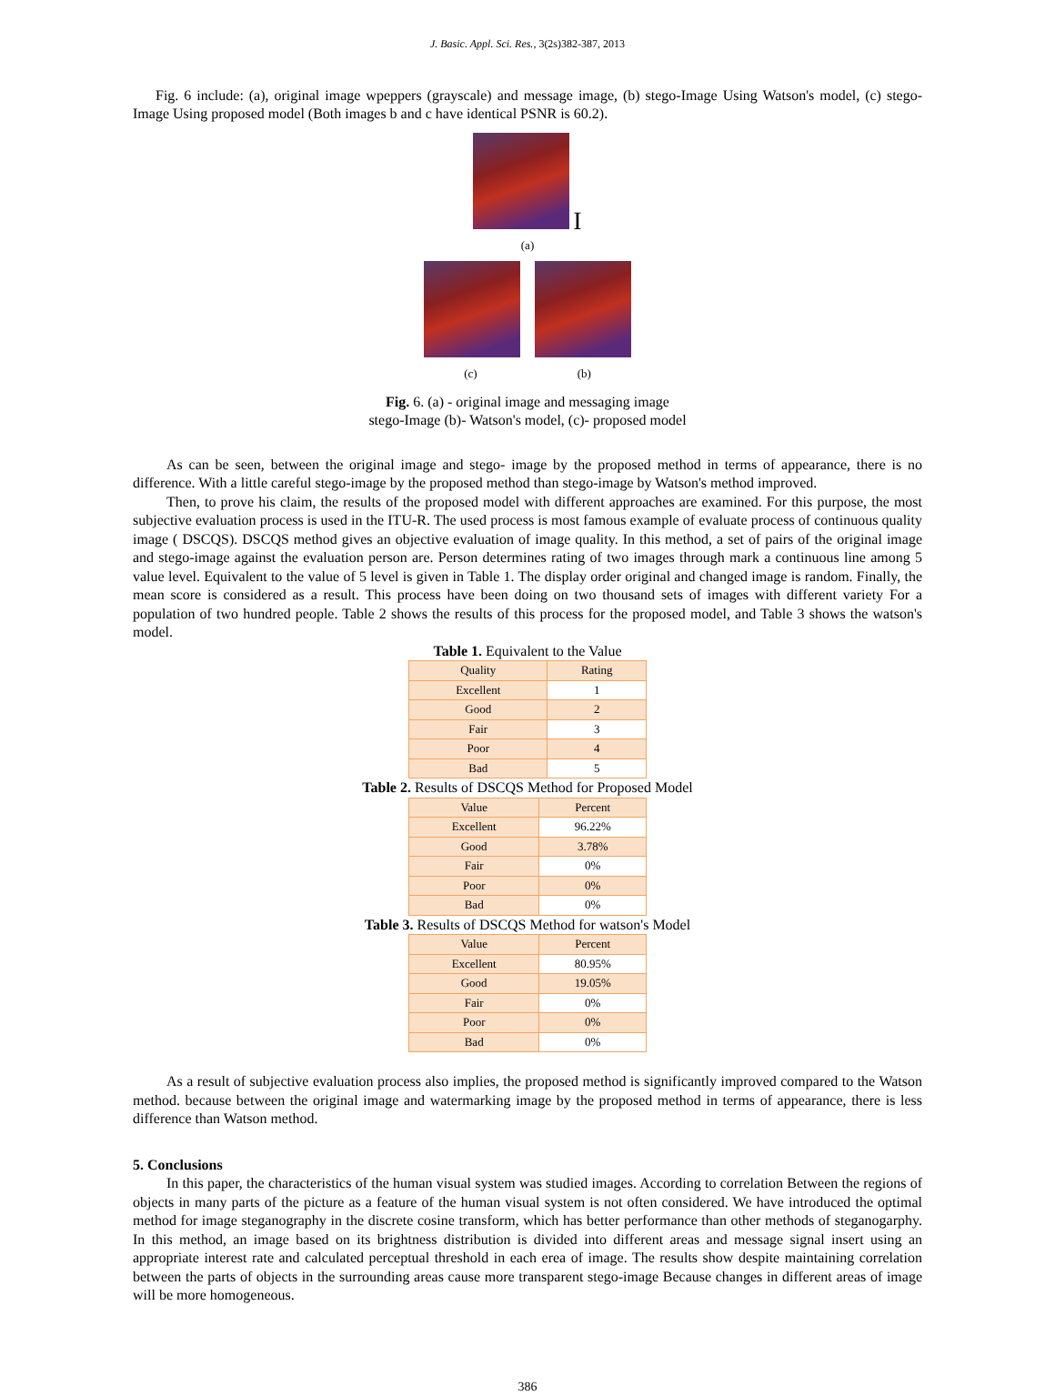J. Basic. Appl. Sci. Res., 3(2s)382-387, 2013
Fig. 6 include: (a), original image wpeppers (grayscale) and message image, (b) stego-Image Using Watson's model, (c) stego-Image Using proposed model (Both images b and c have identical PSNR is 60.2).
I
(a)
(c) (b)
Fig. 6. (a) - original image and messaging image
stego-Image (b)- Watson's model, (c)- proposed model
As can be seen, between the original image and stego- image by the proposed method in terms of appearance, there is no difference. With a little careful stego-image by the proposed method than stego-image by Watson's method improved.
Then, to prove his claim, the results of the proposed model with different approaches are examined. For this purpose, the most subjective evaluation process is used in the ITU-R. The used process is most famous example of evaluate process of continuous quality image ( DSCQS). DSCQS method gives an objective evaluation of image quality. In this method, a set of pairs of the original image and stego-image against the evaluation person are. Person determines rating of two images through mark a continuous line among 5 value level. Equivalent to the value of 5 level is given in Table 1. The display order original and changed image is random. Finally, the mean score is considered as a result. This process have been doing on two thousand sets of images with different variety For a population of two hundred people. Table 2 shows the results of this process for the proposed model, and Table 3 shows the watson's model.
Table 1. Equivalent to the Value
| Quality | Rating |
| --- | --- |
| Excellent | 1 |
| Good | 2 |
| Fair | 3 |
| Poor | 4 |
| Bad | 5 |
Table 2. Results of DSCQS Method for Proposed Model
| Value | Percent |
| --- | --- |
| Excellent | 96.22% |
| Good | 3.78% |
| Fair | 0% |
| Poor | 0% |
| Bad | 0% |
Table 3. Results of DSCQS Method for watson's Model
| Value | Percent |
| --- | --- |
| Excellent | 80.95% |
| Good | 19.05% |
| Fair | 0% |
| Poor | 0% |
| Bad | 0% |
As a result of subjective evaluation process also implies, the proposed method is significantly improved compared to the Watson method. because between the original image and watermarking image by the proposed method in terms of appearance, there is less difference than Watson method.
5. Conclusions
In this paper, the characteristics of the human visual system was studied images. According to correlation Between the regions of objects in many parts of the picture as a feature of the human visual system is not often considered. We have introduced the optimal method for image steganography in the discrete cosine transform, which has better performance than other methods of steganogarphy. In this method, an image based on its brightness distribution is divided into different areas and message signal insert using an appropriate interest rate and calculated perceptual threshold in each erea of image. The results show despite maintaining correlation between the parts of objects in the surrounding areas cause more transparent stego-image Because changes in different areas of image will be more homogeneous.
386